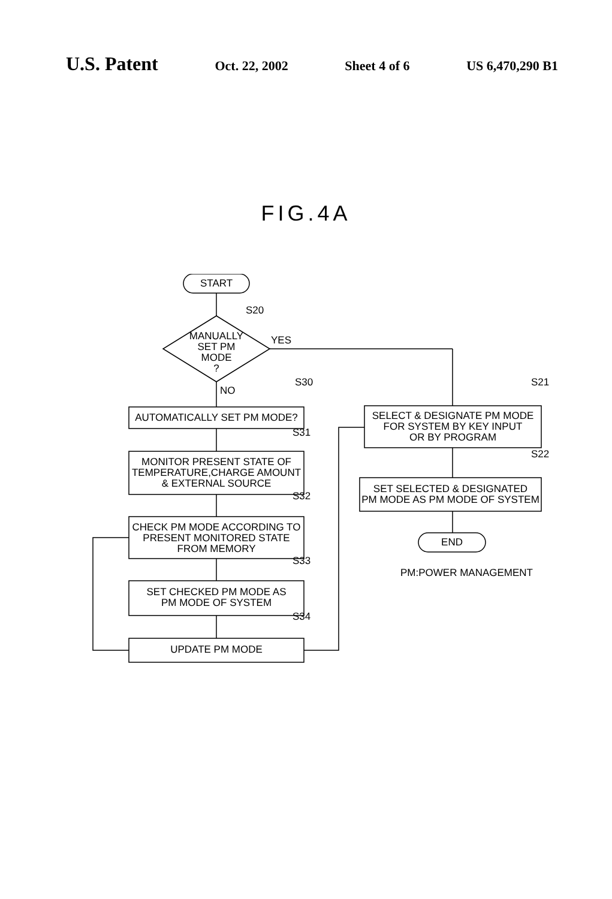U.S. Patent Oct. 22, 2002 Sheet 4 of 6 US 6,470,290 B1
FIG.4A
START
S20
MANUALLY
SET PM
MODE
?
YES
NO
S30
AUTOMATICALLY SET PM MODE?
S31
MONITOR PRESENT STATE OF
TEMPERATURE,CHARGE AMOUNT
& EXTERNAL SOURCE
S32
CHECK PM MODE ACCORDING TO
PRESENT MONITORED STATE
FROM MEMORY
S33
SET CHECKED PM MODE AS
PM MODE OF SYSTEM
S34
UPDATE PM MODE
S21
SELECT & DESIGNATE PM MODE
FOR SYSTEM BY KEY INPUT
OR BY PROGRAM
S22
SET SELECTED & DESIGNATED
PM MODE AS PM MODE OF SYSTEM
END
PM:POWER MANAGEMENT